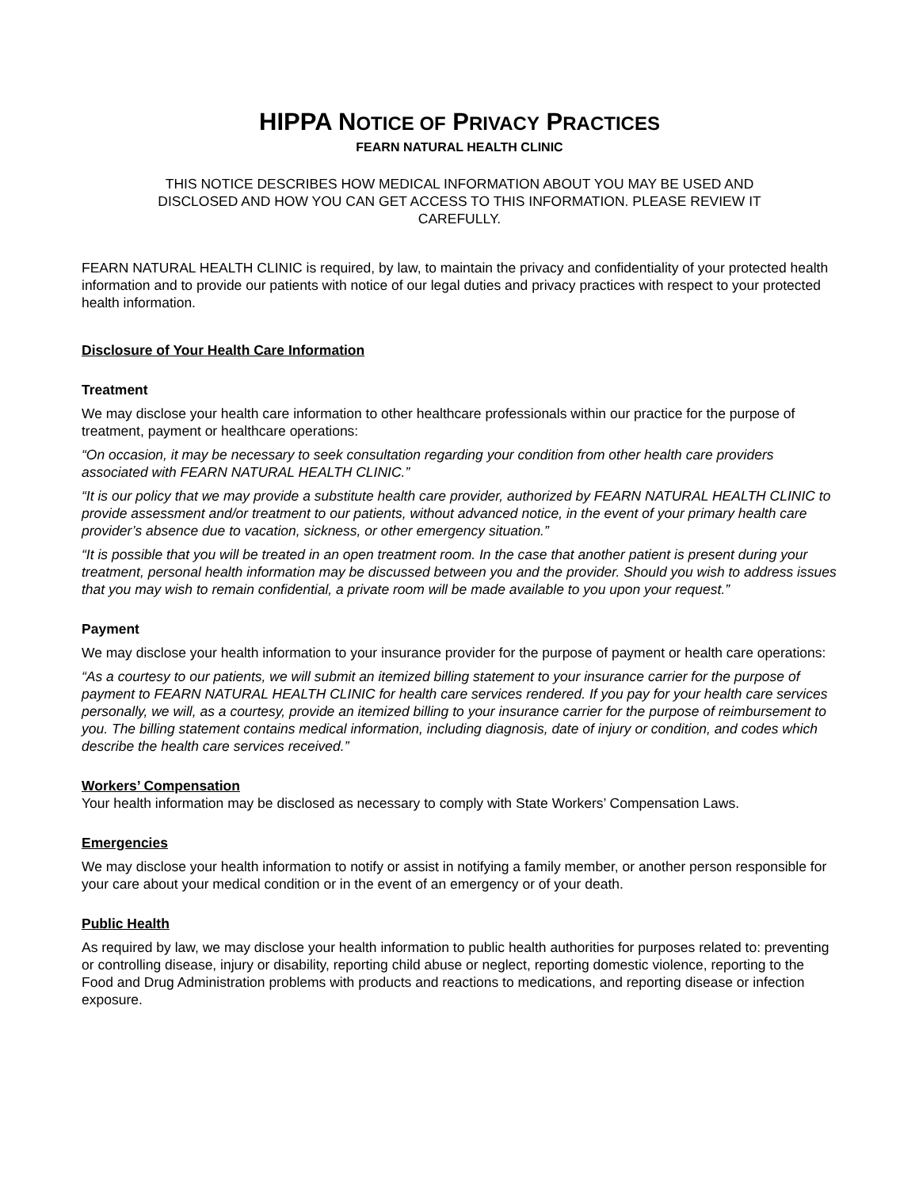HIPPA NOTICE OF PRIVACY PRACTICES
FEARN NATURAL HEALTH CLINIC
THIS NOTICE DESCRIBES HOW MEDICAL INFORMATION ABOUT YOU MAY BE USED AND DISCLOSED AND HOW YOU CAN GET ACCESS TO THIS INFORMATION. PLEASE REVIEW IT CAREFULLY.
FEARN NATURAL HEALTH CLINIC is required, by law, to maintain the privacy and confidentiality of your protected health information and to provide our patients with notice of our legal duties and privacy practices with respect to your protected health information.
Disclosure of Your Health Care Information
Treatment
We may disclose your health care information to other healthcare professionals within our practice for the purpose of treatment, payment or healthcare operations:
“On occasion, it may be necessary to seek consultation regarding your condition from other health care providers associated with FEARN NATURAL HEALTH CLINIC.”
“It is our policy that we may provide a substitute health care provider, authorized by FEARN NATURAL HEALTH CLINIC to provide assessment and/or treatment to our patients, without advanced notice, in the event of your primary health care provider’s absence due to vacation, sickness, or other emergency situation.”
“It is possible that you will be treated in an open treatment room. In the case that another patient is present during your treatment, personal health information may be discussed between you and the provider. Should you wish to address issues that you may wish to remain confidential, a private room will be made available to you upon your request.”
Payment
We may disclose your health information to your insurance provider for the purpose of payment or health care operations:
“As a courtesy to our patients, we will submit an itemized billing statement to your insurance carrier for the purpose of payment to FEARN NATURAL HEALTH CLINIC for health care services rendered. If you pay for your health care services personally, we will, as a courtesy, provide an itemized billing to your insurance carrier for the purpose of reimbursement to you. The billing statement contains medical information, including diagnosis, date of injury or condition, and codes which describe the health care services received.”
Workers’ Compensation
Your health information may be disclosed as necessary to comply with State Workers’ Compensation Laws.
Emergencies
We may disclose your health information to notify or assist in notifying a family member, or another person responsible for your care about your medical condition or in the event of an emergency or of your death.
Public Health
As required by law, we may disclose your health information to public health authorities for purposes related to: preventing or controlling disease, injury or disability, reporting child abuse or neglect, reporting domestic violence, reporting to the Food and Drug Administration problems with products and reactions to medications, and reporting disease or infection exposure.